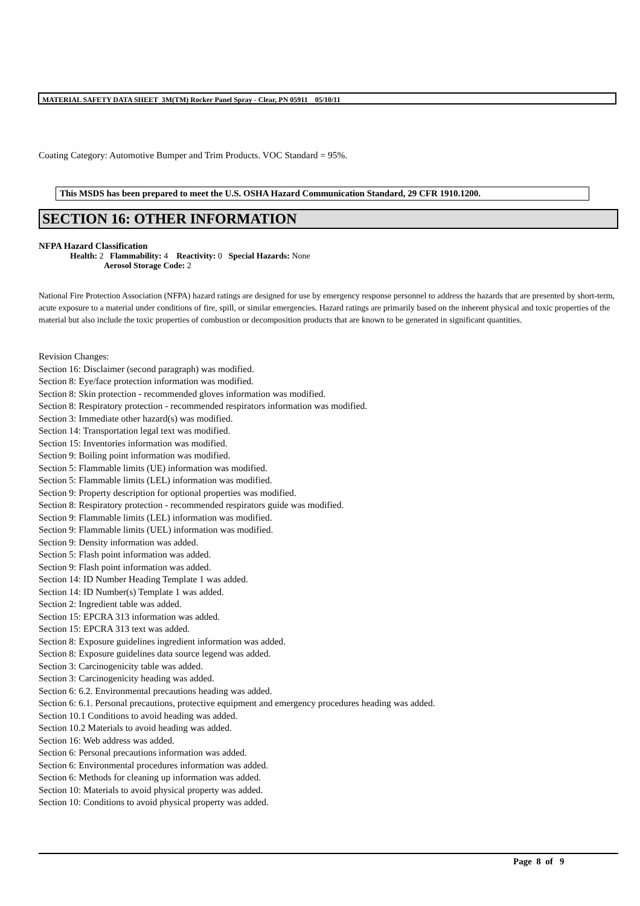MATERIAL SAFETY DATA SHEET 3M(TM) Rocker Panel Spray - Clear, PN 05911 05/10/11
Coating Category: Automotive Bumper and Trim Products. VOC Standard = 95%.
This MSDS has been prepared to meet the U.S. OSHA Hazard Communication Standard, 29 CFR 1910.1200.
SECTION 16: OTHER INFORMATION
NFPA Hazard Classification
Health: 2 Flammability: 4 Reactivity: 0 Special Hazards: None
Aerosol Storage Code: 2
National Fire Protection Association (NFPA) hazard ratings are designed for use by emergency response personnel to address the hazards that are presented by short-term, acute exposure to a material under conditions of fire, spill, or similar emergencies. Hazard ratings are primarily based on the inherent physical and toxic properties of the material but also include the toxic properties of combustion or decomposition products that are known to be generated in significant quantities.
Revision Changes:
Section 16: Disclaimer (second paragraph) was modified.
Section 8: Eye/face protection information was modified.
Section 8: Skin protection - recommended gloves information was modified.
Section 8: Respiratory protection - recommended respirators information was modified.
Section 3: Immediate other hazard(s) was modified.
Section 14: Transportation legal text was modified.
Section 15: Inventories information was modified.
Section 9: Boiling point information was modified.
Section 5: Flammable limits (UE) information was modified.
Section 5: Flammable limits (LEL) information was modified.
Section 9: Property description for optional properties was modified.
Section 8: Respiratory protection - recommended respirators guide was modified.
Section 9: Flammable limits (LEL) information was modified.
Section 9: Flammable limits (UEL) information was modified.
Section 9: Density information was added.
Section 5: Flash point information was added.
Section 9: Flash point information was added.
Section 14: ID Number Heading Template 1 was added.
Section 14: ID Number(s) Template 1 was added.
Section 2: Ingredient table was added.
Section 15: EPCRA 313 information was added.
Section 15: EPCRA 313 text was added.
Section 8: Exposure guidelines ingredient information was added.
Section 8: Exposure guidelines data source legend was added.
Section 3: Carcinogenicity table was added.
Section 3: Carcinogenicity heading was added.
Section 6: 6.2. Environmental precautions heading was added.
Section 6: 6.1. Personal precautions, protective equipment and emergency procedures heading was added.
Section 10.1 Conditions to avoid heading was added.
Section 10.2 Materials to avoid heading was added.
Section 16: Web address was added.
Section 6: Personal precautions information was added.
Section 6: Environmental procedures information was added.
Section 6: Methods for cleaning up information was added.
Section 10: Materials to avoid physical property was added.
Section 10: Conditions to avoid physical property was added.
Page 8 of 9